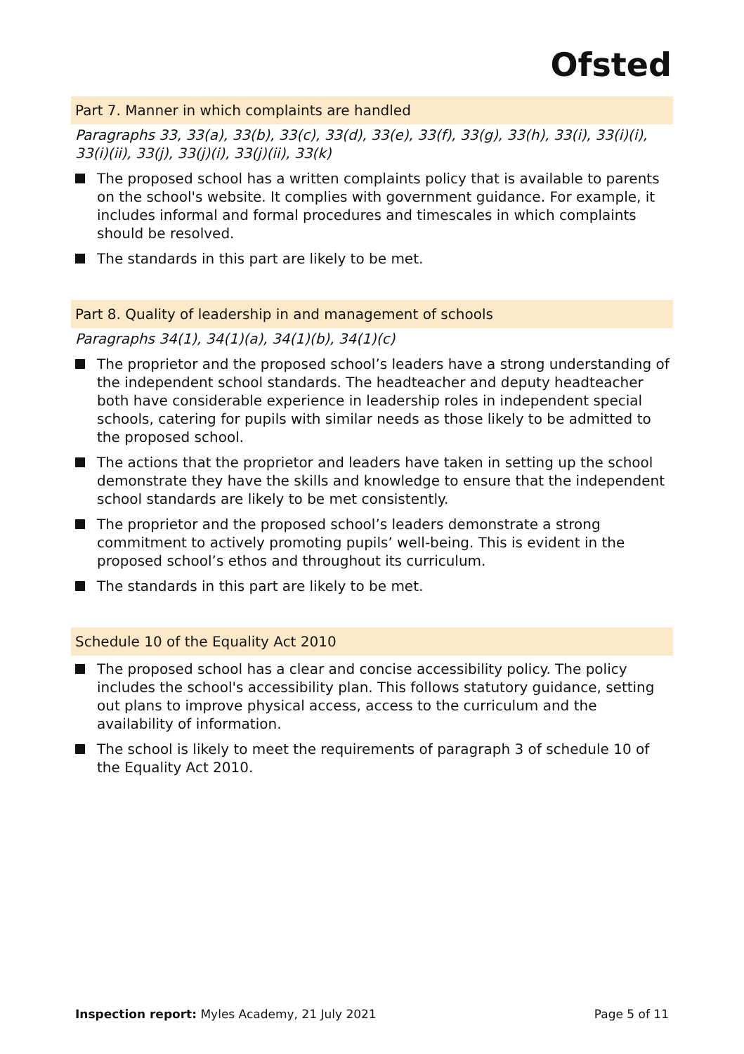Ofsted
Part 7. Manner in which complaints are handled
Paragraphs 33, 33(a), 33(b), 33(c), 33(d), 33(e), 33(f), 33(g), 33(h), 33(i), 33(i)(i), 33(i)(ii), 33(j), 33(j)(i), 33(j)(ii), 33(k)
The proposed school has a written complaints policy that is available to parents on the school's website. It complies with government guidance. For example, it includes informal and formal procedures and timescales in which complaints should be resolved.
The standards in this part are likely to be met.
Part 8. Quality of leadership in and management of schools
Paragraphs 34(1), 34(1)(a), 34(1)(b), 34(1)(c)
The proprietor and the proposed school’s leaders have a strong understanding of the independent school standards. The headteacher and deputy headteacher both have considerable experience in leadership roles in independent special schools, catering for pupils with similar needs as those likely to be admitted to the proposed school.
The actions that the proprietor and leaders have taken in setting up the school demonstrate they have the skills and knowledge to ensure that the independent school standards are likely to be met consistently.
The proprietor and the proposed school’s leaders demonstrate a strong commitment to actively promoting pupils’ well-being. This is evident in the proposed school’s ethos and throughout its curriculum.
The standards in this part are likely to be met.
Schedule 10 of the Equality Act 2010
The proposed school has a clear and concise accessibility policy. The policy includes the school's accessibility plan. This follows statutory guidance, setting out plans to improve physical access, access to the curriculum and the availability of information.
The school is likely to meet the requirements of paragraph 3 of schedule 10 of the Equality Act 2010.
Inspection report: Myles Academy, 21 July 2021
Page 5 of 11